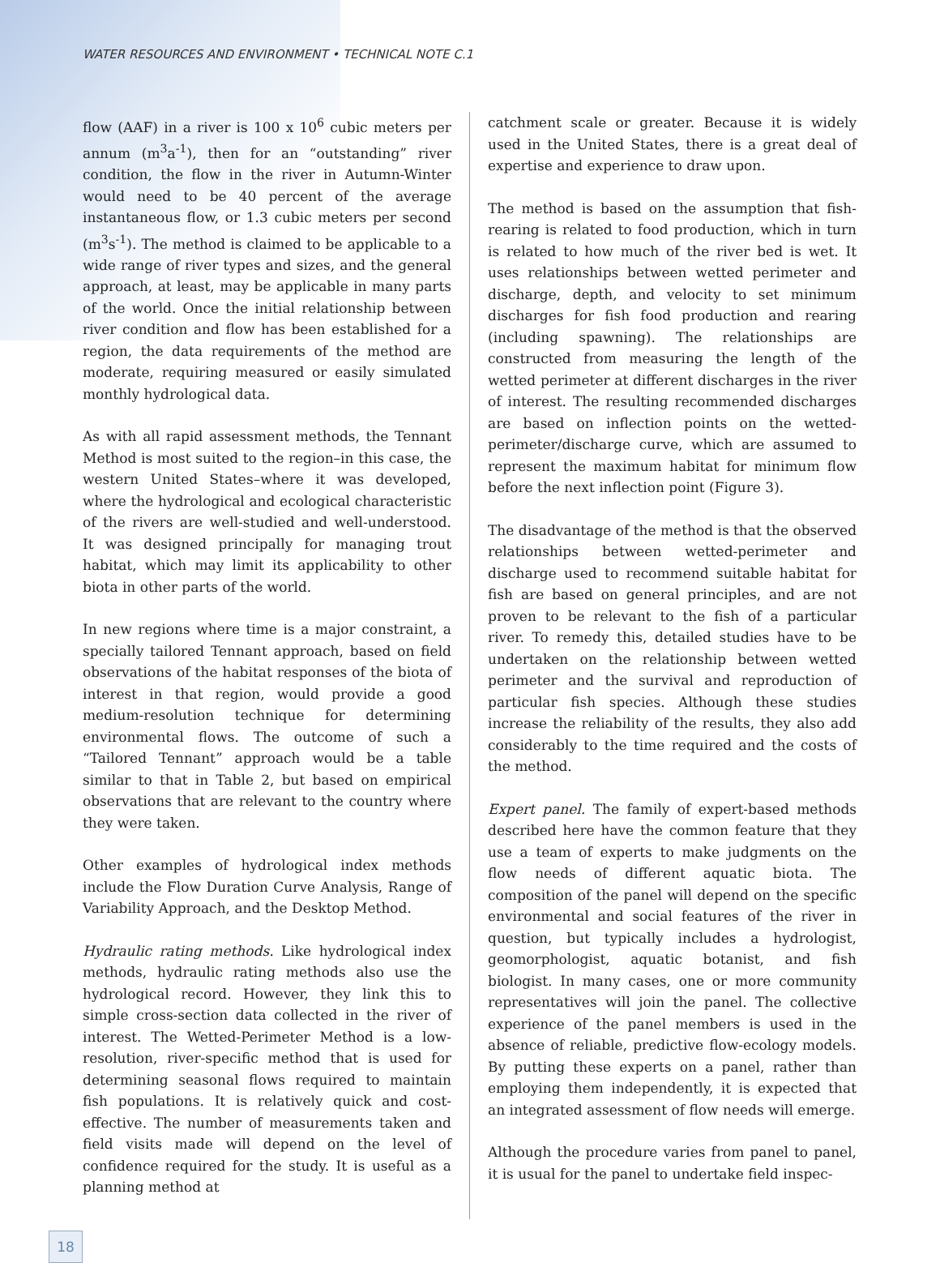WATER RESOURCES AND ENVIRONMENT • TECHNICAL NOTE C.1
flow (AAF) in a river is 100 x 10<sup>6</sup> cubic meters per annum (m<sup>3</sup>a<sup>-1</sup>), then for an “outstanding” river condition, the flow in the river in Autumn-Winter would need to be 40 percent of the average instantaneous flow, or 1.3 cubic meters per second (m<sup>3</sup>s<sup>-1</sup>). The method is claimed to be applicable to a wide range of river types and sizes, and the general approach, at least, may be applicable in many parts of the world. Once the initial relationship between river condition and flow has been established for a region, the data requirements of the method are moderate, requiring measured or easily simulated monthly hydrological data.
As with all rapid assessment methods, the Tennant Method is most suited to the region–in this case, the western United States–where it was developed, where the hydrological and ecological characteristic of the rivers are well-studied and well-understood. It was designed principally for managing trout habitat, which may limit its applicability to other biota in other parts of the world.
In new regions where time is a major constraint, a specially tailored Tennant approach, based on field observations of the habitat responses of the biota of interest in that region, would provide a good medium-resolution technique for determining environmental flows. The outcome of such a “Tailored Tennant” approach would be a table similar to that in Table 2, but based on empirical observations that are relevant to the country where they were taken.
Other examples of hydrological index methods include the Flow Duration Curve Analysis, Range of Variability Approach, and the Desktop Method.
Hydraulic rating methods. Like hydrological index methods, hydraulic rating methods also use the hydrological record. However, they link this to simple cross-section data collected in the river of interest. The Wetted-Perimeter Method is a low-resolution, river-specific method that is used for determining seasonal flows required to maintain fish populations. It is relatively quick and cost-effective. The number of measurements taken and field visits made will depend on the level of confidence required for the study. It is useful as a planning method at
catchment scale or greater. Because it is widely used in the United States, there is a great deal of expertise and experience to draw upon.
The method is based on the assumption that fish-rearing is related to food production, which in turn is related to how much of the river bed is wet. It uses relationships between wetted perimeter and discharge, depth, and velocity to set minimum discharges for fish food production and rearing (including spawning). The relationships are constructed from measuring the length of the wetted perimeter at different discharges in the river of interest. The resulting recommended discharges are based on inflection points on the wetted-perimeter/discharge curve, which are assumed to represent the maximum habitat for minimum flow before the next inflection point (Figure 3).
The disadvantage of the method is that the observed relationships between wetted-perimeter and discharge used to recommend suitable habitat for fish are based on general principles, and are not proven to be relevant to the fish of a particular river. To remedy this, detailed studies have to be undertaken on the relationship between wetted perimeter and the survival and reproduction of particular fish species. Although these studies increase the reliability of the results, they also add considerably to the time required and the costs of the method.
Expert panel. The family of expert-based methods described here have the common feature that they use a team of experts to make judgments on the flow needs of different aquatic biota. The composition of the panel will depend on the specific environmental and social features of the river in question, but typically includes a hydrologist, geomorphologist, aquatic botanist, and fish biologist. In many cases, one or more community representatives will join the panel. The collective experience of the panel members is used in the absence of reliable, predictive flow-ecology models. By putting these experts on a panel, rather than employing them independently, it is expected that an integrated assessment of flow needs will emerge.
Although the procedure varies from panel to panel, it is usual for the panel to undertake field inspec-
18